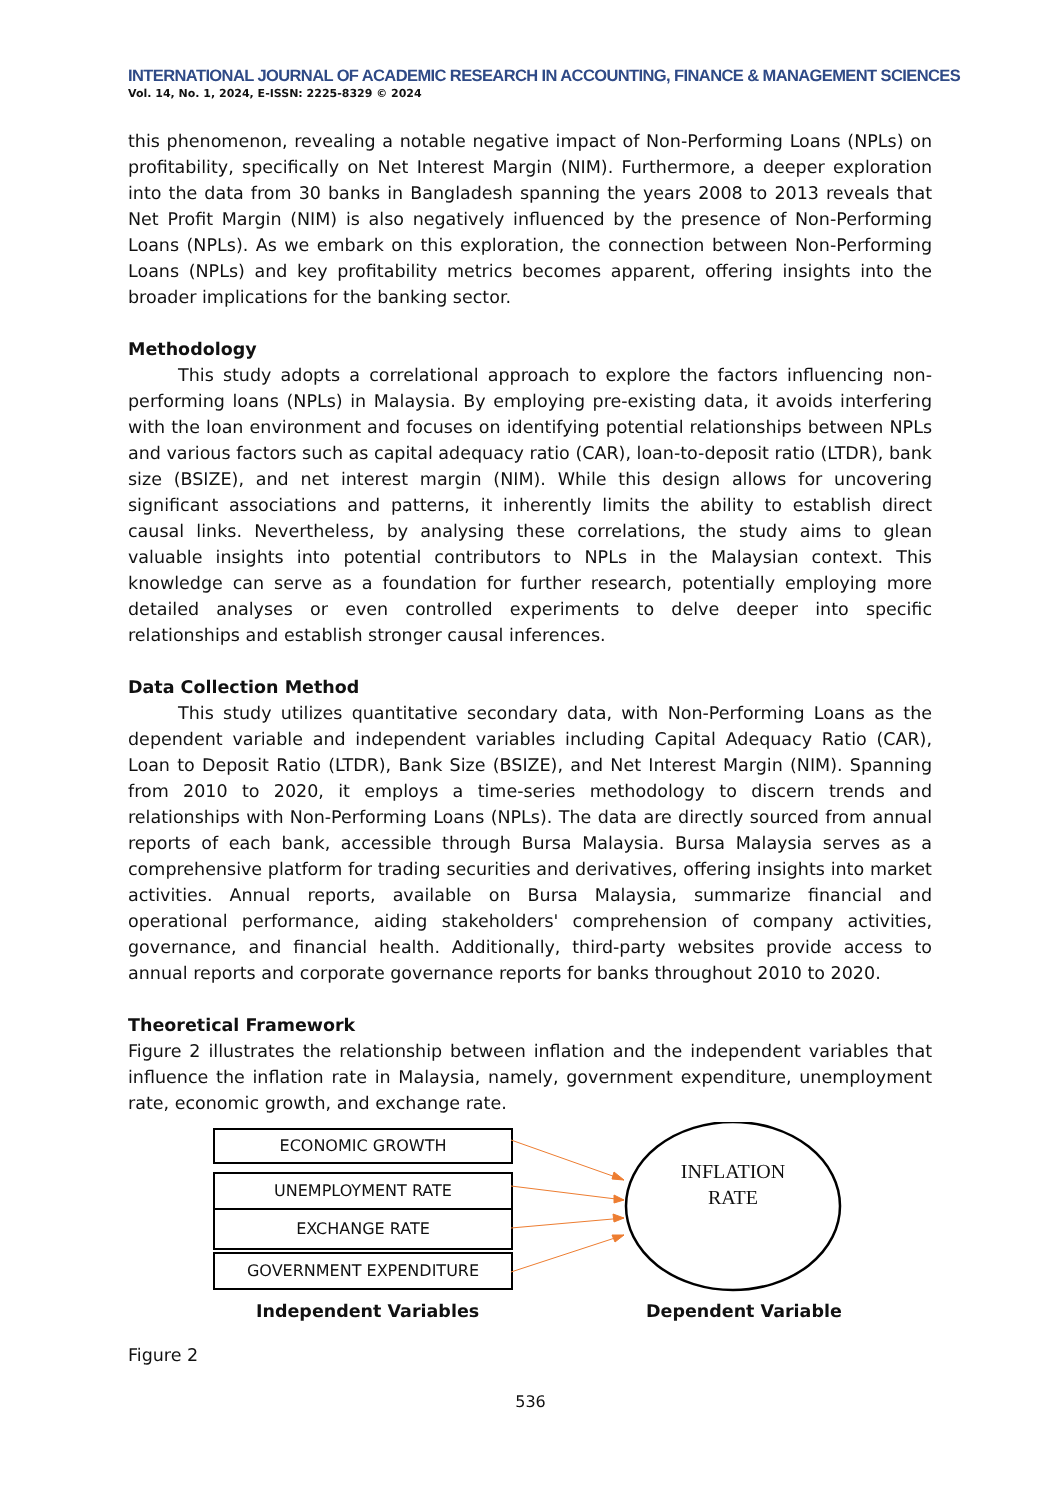INTERNATIONAL JOURNAL OF ACADEMIC RESEARCH IN ACCOUNTING, FINANCE & MANAGEMENT SCIENCES
Vol. 14, No. 1, 2024, E-ISSN: 2225-8329 © 2024
this phenomenon, revealing a notable negative impact of Non-Performing Loans (NPLs) on profitability, specifically on Net Interest Margin (NIM). Furthermore, a deeper exploration into the data from 30 banks in Bangladesh spanning the years 2008 to 2013 reveals that Net Profit Margin (NIM) is also negatively influenced by the presence of Non-Performing Loans (NPLs). As we embark on this exploration, the connection between Non-Performing Loans (NPLs) and key profitability metrics becomes apparent, offering insights into the broader implications for the banking sector.
Methodology
This study adopts a correlational approach to explore the factors influencing non-performing loans (NPLs) in Malaysia. By employing pre-existing data, it avoids interfering with the loan environment and focuses on identifying potential relationships between NPLs and various factors such as capital adequacy ratio (CAR), loan-to-deposit ratio (LTDR), bank size (BSIZE), and net interest margin (NIM). While this design allows for uncovering significant associations and patterns, it inherently limits the ability to establish direct causal links. Nevertheless, by analysing these correlations, the study aims to glean valuable insights into potential contributors to NPLs in the Malaysian context. This knowledge can serve as a foundation for further research, potentially employing more detailed analyses or even controlled experiments to delve deeper into specific relationships and establish stronger causal inferences.
Data Collection Method
This study utilizes quantitative secondary data, with Non-Performing Loans as the dependent variable and independent variables including Capital Adequacy Ratio (CAR), Loan to Deposit Ratio (LTDR), Bank Size (BSIZE), and Net Interest Margin (NIM). Spanning from 2010 to 2020, it employs a time-series methodology to discern trends and relationships with Non-Performing Loans (NPLs). The data are directly sourced from annual reports of each bank, accessible through Bursa Malaysia. Bursa Malaysia serves as a comprehensive platform for trading securities and derivatives, offering insights into market activities. Annual reports, available on Bursa Malaysia, summarize financial and operational performance, aiding stakeholders' comprehension of company activities, governance, and financial health. Additionally, third-party websites provide access to annual reports and corporate governance reports for banks throughout 2010 to 2020.
Theoretical Framework
Figure 2 illustrates the relationship between inflation and the independent variables that influence the inflation rate in Malaysia, namely, government expenditure, unemployment rate, economic growth, and exchange rate.
ECONOMIC GROWTH
UNEMPLOYMENT RATE
EXCHANGE RATE
GOVERNMENT EXPENDITURE
INFLATION
RATE
Independent Variables Dependent Variable
Figure 2
536